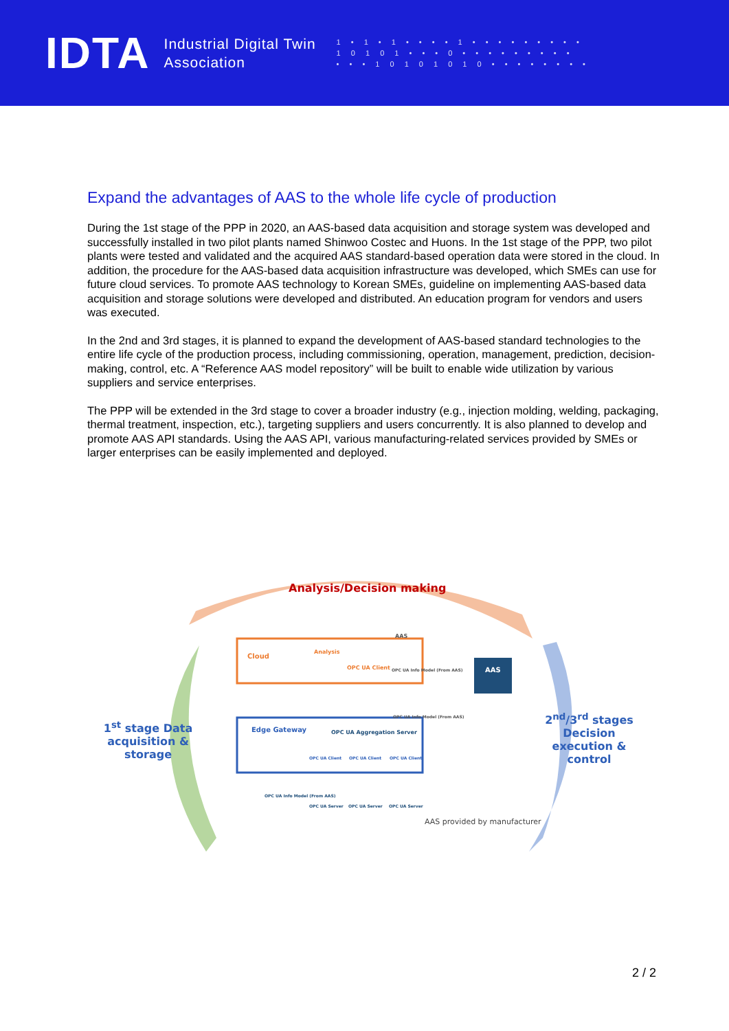IDTA
Industrial Digital Twin
Association
1 • 1 • 1 • • • • 1 • • • • • • • • •
1 0 1 0 1 • • • 0 • • • • • • • • •
• • • 1 0 1 0 1 0 1 0 • • • • • • • •
Expand the advantages of AAS to the whole life cycle of production
During the 1st stage of the PPP in 2020, an AAS-based data acquisition and storage system was developed and successfully installed in two pilot plants named Shinwoo Costec and Huons. In the 1st stage of the PPP, two pilot plants were tested and validated and the acquired AAS standard-based operation data were stored in the cloud. In addition, the procedure for the AAS-based data acquisition infrastructure was developed, which SMEs can use for future cloud services. To promote AAS technology to Korean SMEs, guideline on implementing AAS-based data acquisition and storage solutions were developed and distributed. An education program for vendors and users was executed.
In the 2nd and 3rd stages, it is planned to expand the development of AAS-based standard technologies to the entire life cycle of the production process, including commissioning, operation, management, prediction, decision-making, control, etc. A “Reference AAS model repository” will be built to enable wide utilization by various suppliers and service enterprises.
The PPP will be extended in the 3rd stage to cover a broader industry (e.g., injection molding, welding, packaging, thermal treatment, inspection, etc.), targeting suppliers and users concurrently. It is also planned to develop and promote AAS API standards. Using the AAS API, various manufacturing-related services provided by SMEs or larger enterprises can be easily implemented and deployed.
Analysis/Decision making
Cloud
Analysis
AAS
OPC UA Client OPC UA Info Model (From AAS) AAS
OPC UA Info Model (From AAS)
Edge Gateway OPC UA Aggregation Server
OPC UA Client OPC UA Client OPC UA Client
OPC UA Info Model (From AAS)
OPC UA Server OPC UA Server OPC UA Server
AAS provided by manufacturer
1<sup>st</sup> stage Data acquisition & storage
2<sup>nd</sup>/3<sup>rd</sup> stages Decision execution & control
2 / 2